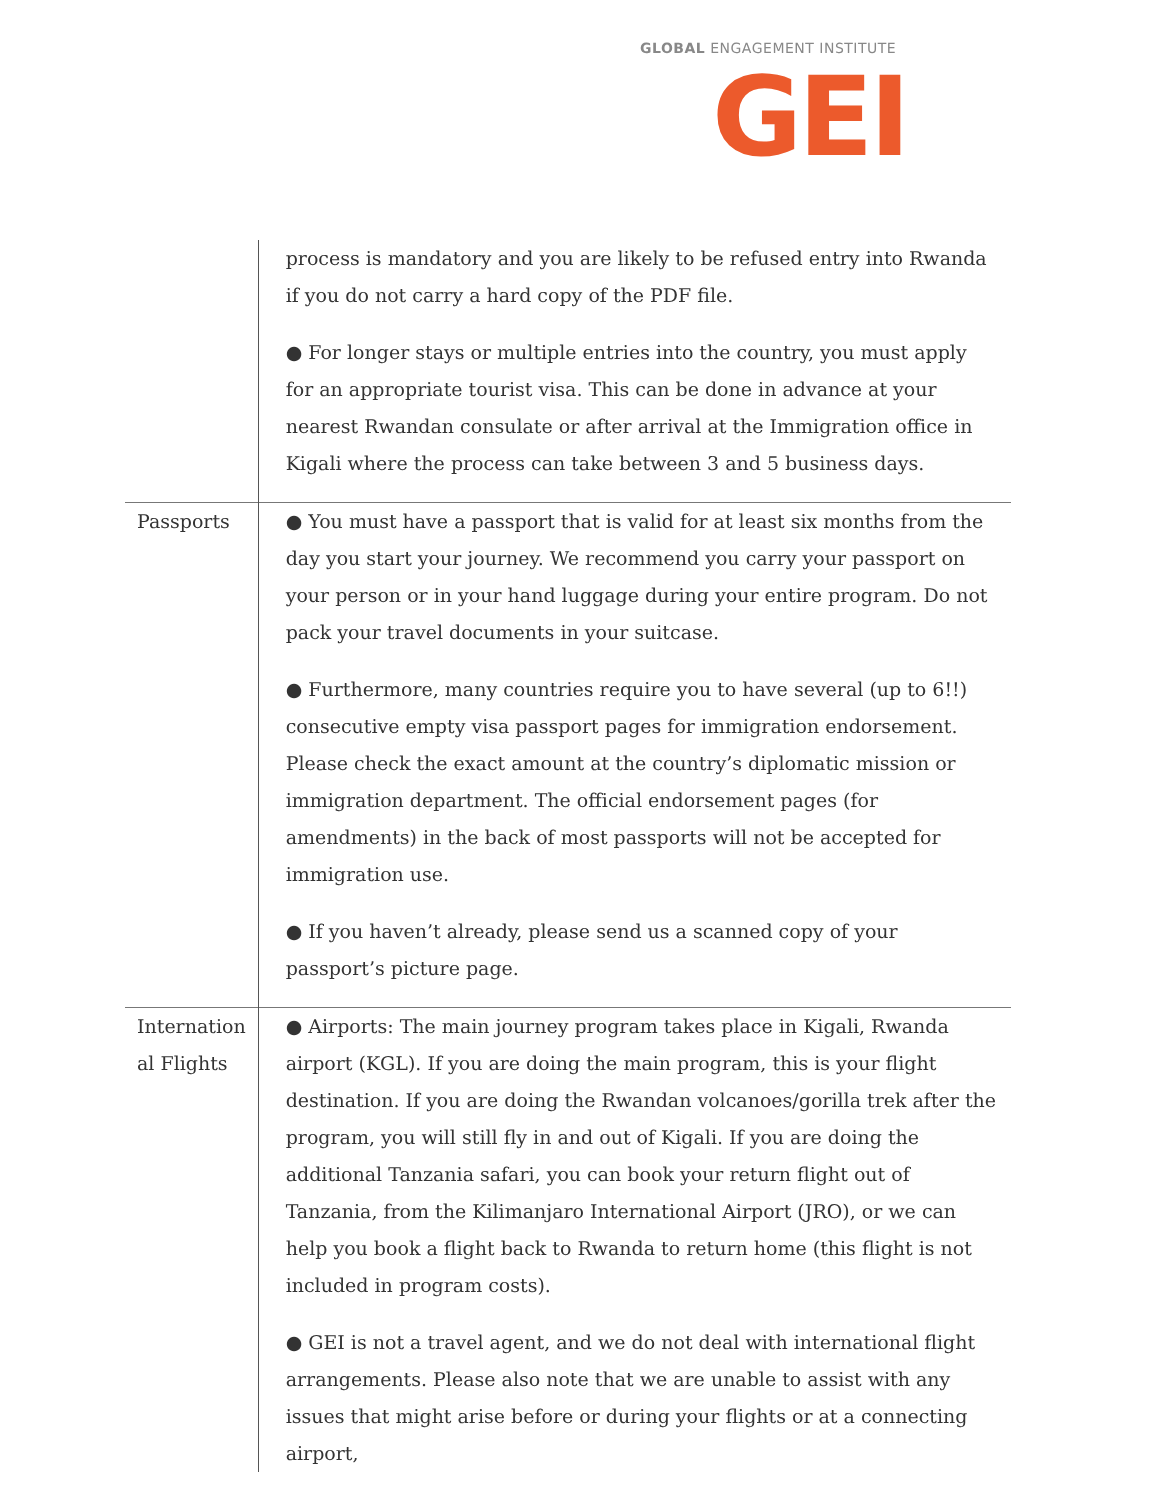GLOBAL ENGAGEMENT INSTITUTE
GEI
| | process is mandatory and you are likely to be refused entry into Rwanda if you do not carry a hard copy of the PDF file. ● For longer stays or multiple entries into the country, you must apply for an appropriate tourist visa. This can be done in advance at your nearest Rwandan consulate or after arrival at the Immigration office in Kigali where the process can take between 3 and 5 business days. |
| Passports | ● You must have a passport that is valid for at least six months from the day you start your journey. We recommend you carry your passport on your person or in your hand luggage during your entire program. Do not pack your travel documents in your suitcase. ● Furthermore, many countries require you to have several (up to 6!!) consecutive empty visa passport pages for immigration endorsement. Please check the exact amount at the country’s diplomatic mission or immigration department. The official endorsement pages (for amendments) in the back of most passports will not be accepted for immigration use. ● If you haven’t already, please send us a scanned copy of your passport’s picture page. |
| Internation al Flights | ● Airports: The main journey program takes place in Kigali, Rwanda airport (KGL). If you are doing the main program, this is your flight destination. If you are doing the Rwandan volcanoes/gorilla trek after the program, you will still fly in and out of Kigali. If you are doing the additional Tanzania safari, you can book your return flight out of Tanzania, from the Kilimanjaro International Airport (JRO), or we can help you book a flight back to Rwanda to return home (this flight is not included in program costs). ● GEI is not a travel agent, and we do not deal with international flight arrangements. Please also note that we are unable to assist with any issues that might arise before or during your flights or at a connecting airport, |